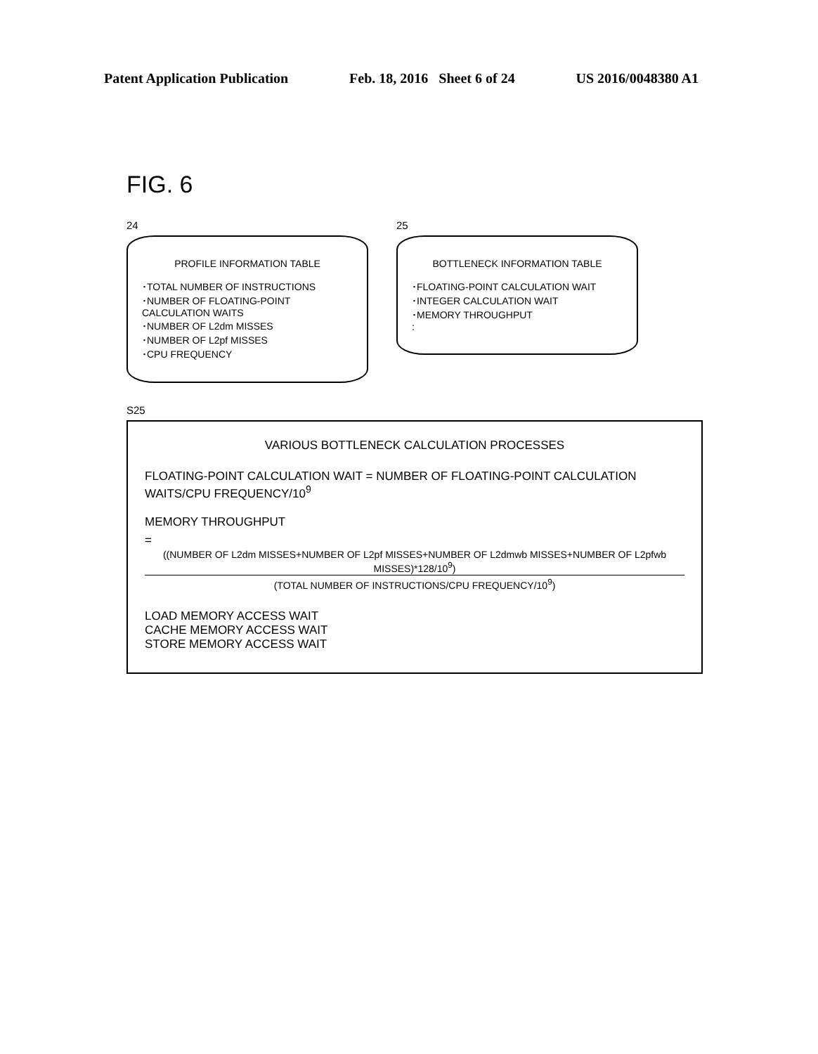Patent Application Publication Feb. 18, 2016 Sheet 6 of 24 US 2016/0048380 A1
FIG. 6
24
PROFILE INFORMATION TABLE
･TOTAL NUMBER OF INSTRUCTIONS
･NUMBER OF FLOATING-POINT CALCULATION WAITS
･NUMBER OF L2dm MISSES
･NUMBER OF L2pf MISSES
･CPU FREQUENCY
25
BOTTLENECK INFORMATION TABLE
･FLOATING-POINT CALCULATION WAIT
･INTEGER CALCULATION WAIT
･MEMORY THROUGHPUT
:
S25
VARIOUS BOTTLENECK CALCULATION PROCESSES
FLOATING-POINT CALCULATION WAIT = NUMBER OF FLOATING-POINT CALCULATION WAITS/CPU FREQUENCY/10<sup>9</sup>
MEMORY THROUGHPUT
= ((NUMBER OF L2dm MISSES+NUMBER OF L2pf MISSES+NUMBER OF L2dmwb MISSES+NUMBER OF L2pfwb MISSES)*128/10<sup>9</sup>) (TOTAL NUMBER OF INSTRUCTIONS/CPU FREQUENCY/10<sup>9</sup>)
LOAD MEMORY ACCESS WAIT
CACHE MEMORY ACCESS WAIT
STORE MEMORY ACCESS WAIT